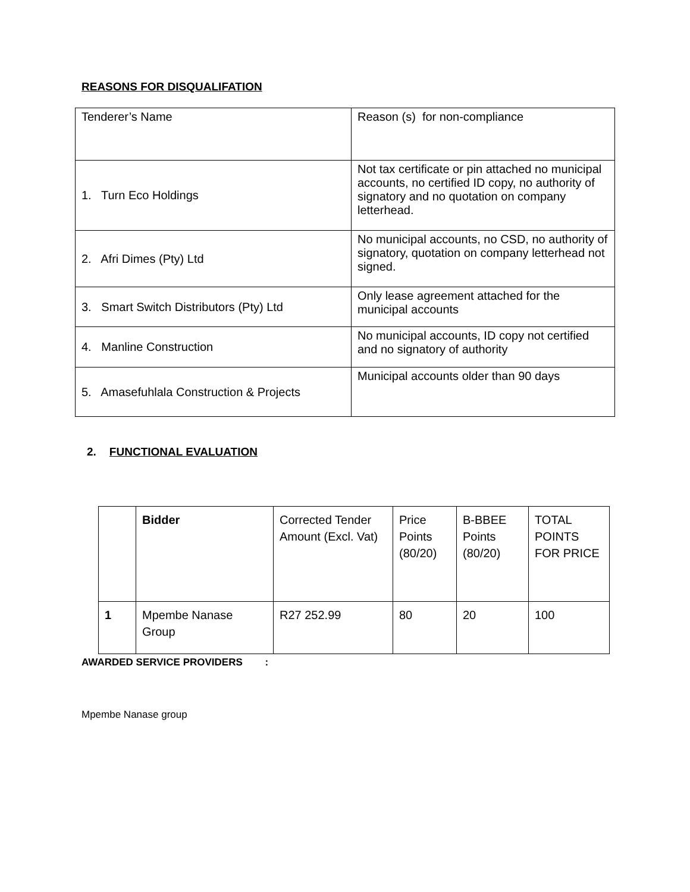REASONS FOR DISQUALIFATION
| Tenderer’s Name | Reason (s) for non-compliance |
| --- | --- |
| 1. Turn Eco Holdings | Not tax certificate or pin attached no municipal accounts, no certified ID copy, no authority of signatory and no quotation on company letterhead. |
| 2. Afri Dimes (Pty) Ltd | No municipal accounts, no CSD, no authority of signatory, quotation on company letterhead not signed. |
| 3. Smart Switch Distributors (Pty) Ltd | Only lease agreement attached for the municipal accounts |
| 4. Manline Construction | No municipal accounts, ID copy not certified and no signatory of authority |
| 5. Amasefuhlala Construction & Projects | Municipal accounts older than 90 days |
2. FUNCTIONAL EVALUATION
| | Bidder | Corrected Tender Amount (Excl. Vat) | Price Points (80/20) | B-BBEE Points (80/20) | TOTAL POINTS FOR PRICE |
| --- | --- | --- | --- | --- | --- |
| 1 | Mpembe Nanase Group | R27 252.99 | 80 | 20 | 100 |
AWARDED SERVICE PROVIDERS :
Mpembe Nanase group